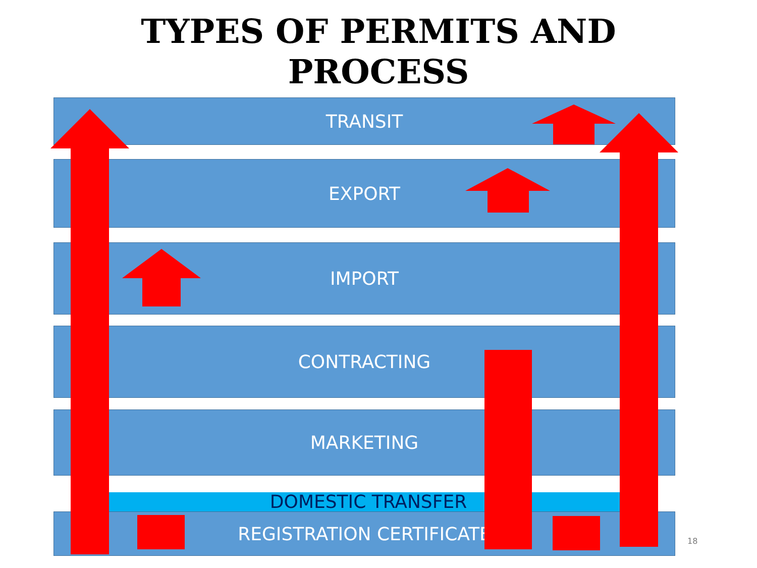TYPES OF PERMITS AND
PROCESS
TRANSIT
EXPORT
IMPORT
CONTRACTING
MARKETING
REGISTRATION CERTIFICATE
DOMESTIC TRANSFER
18